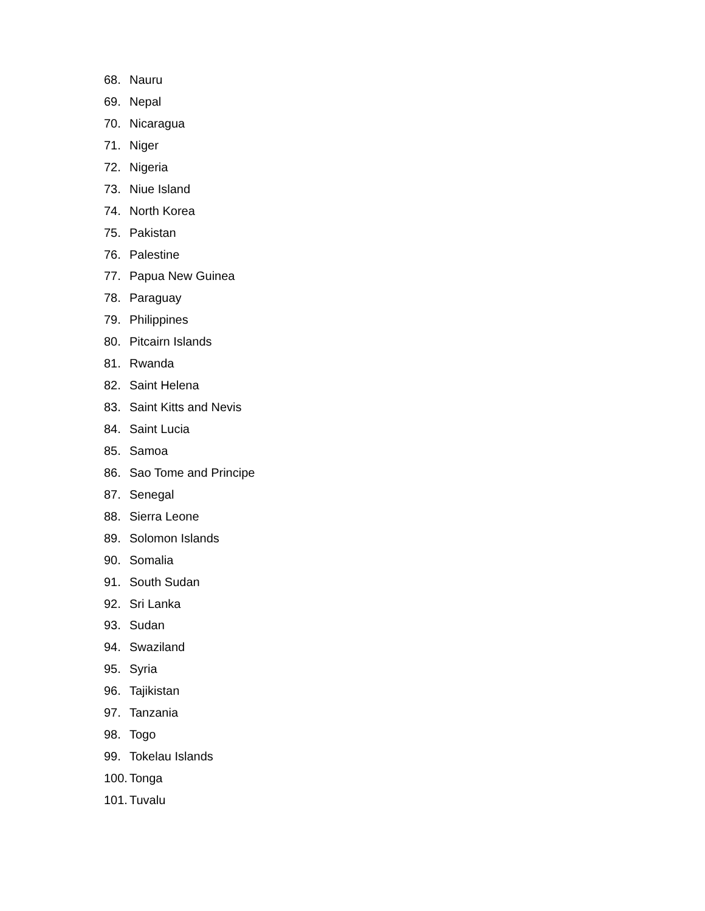68. Nauru
69. Nepal
70. Nicaragua
71. Niger
72. Nigeria
73. Niue Island
74. North Korea
75. Pakistan
76. Palestine
77. Papua New Guinea
78. Paraguay
79. Philippines
80. Pitcairn Islands
81. Rwanda
82. Saint Helena
83. Saint Kitts and Nevis
84. Saint Lucia
85. Samoa
86. Sao Tome and Principe
87. Senegal
88. Sierra Leone
89. Solomon Islands
90. Somalia
91. South Sudan
92. Sri Lanka
93. Sudan
94. Swaziland
95. Syria
96. Tajikistan
97. Tanzania
98. Togo
99. Tokelau Islands
100. Tonga
101. Tuvalu